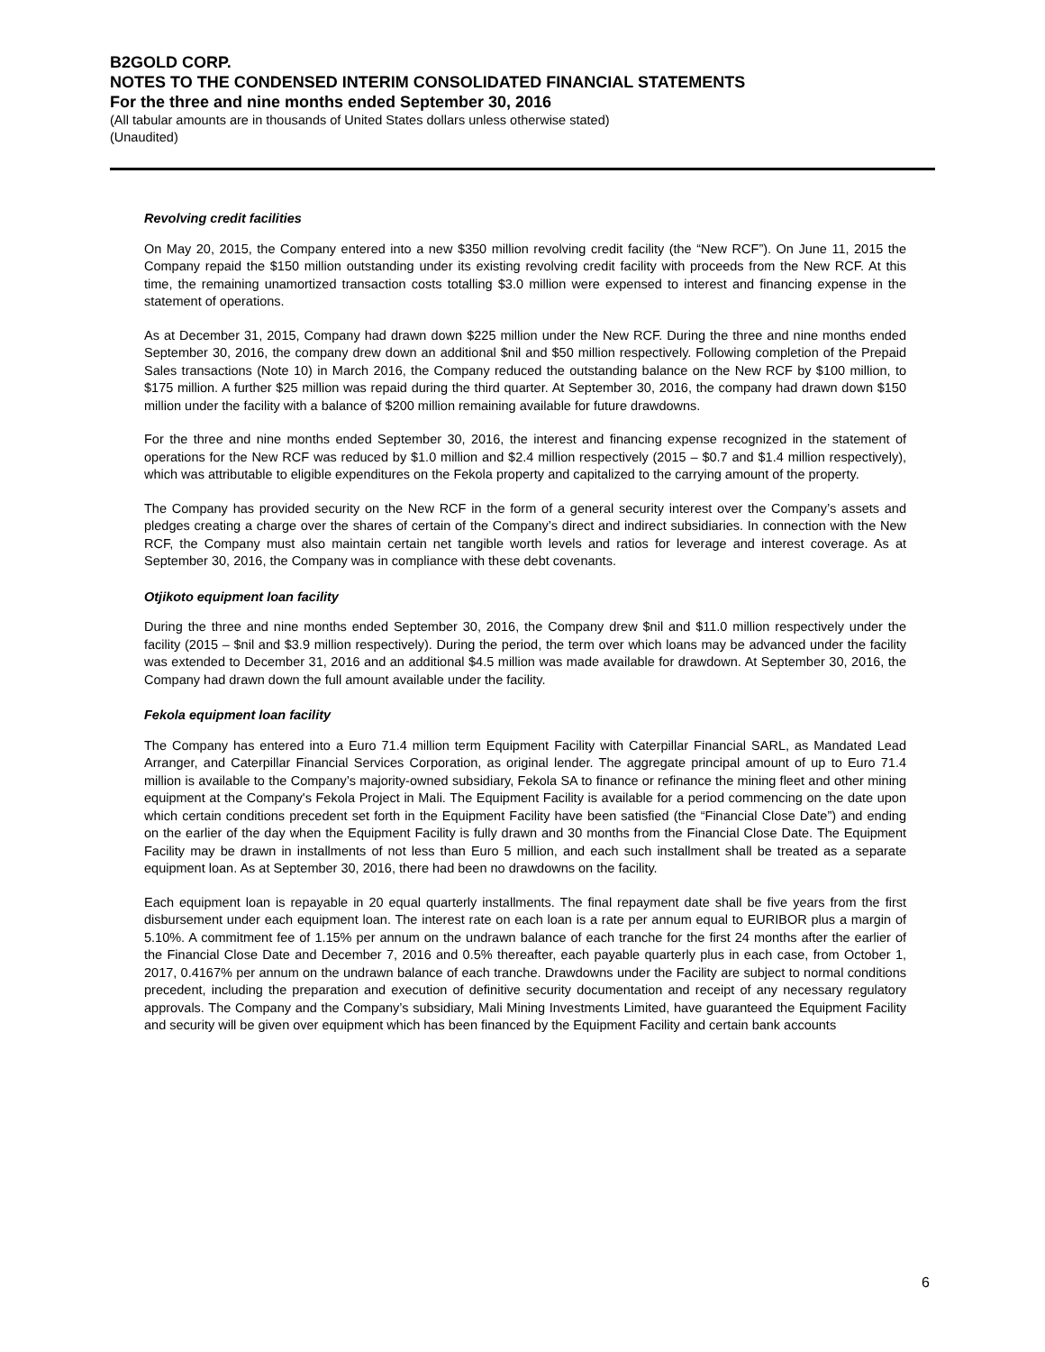B2GOLD CORP.
NOTES TO THE CONDENSED INTERIM CONSOLIDATED FINANCIAL STATEMENTS
For the three and nine months ended September 30, 2016
(All tabular amounts are in thousands of United States dollars unless otherwise stated)
(Unaudited)
Revolving credit facilities
On May 20, 2015, the Company entered into a new $350 million revolving credit facility (the “New RCF”). On June 11, 2015 the Company repaid the $150 million outstanding under its existing revolving credit facility with proceeds from the New RCF. At this time, the remaining unamortized transaction costs totalling $3.0 million were expensed to interest and financing expense in the statement of operations.
As at December 31, 2015, Company had drawn down $225 million under the New RCF. During the three and nine months ended September 30, 2016, the company drew down an additional $nil and $50 million respectively. Following completion of the Prepaid Sales transactions (Note 10) in March 2016, the Company reduced the outstanding balance on the New RCF by $100 million, to $175 million. A further $25 million was repaid during the third quarter. At September 30, 2016, the company had drawn down $150 million under the facility with a balance of $200 million remaining available for future drawdowns.
For the three and nine months ended September 30, 2016, the interest and financing expense recognized in the statement of operations for the New RCF was reduced by $1.0 million and $2.4 million respectively (2015 – $0.7 and $1.4 million respectively), which was attributable to eligible expenditures on the Fekola property and capitalized to the carrying amount of the property.
The Company has provided security on the New RCF in the form of a general security interest over the Company’s assets and pledges creating a charge over the shares of certain of the Company’s direct and indirect subsidiaries. In connection with the New RCF, the Company must also maintain certain net tangible worth levels and ratios for leverage and interest coverage. As at September 30, 2016, the Company was in compliance with these debt covenants.
Otjikoto equipment loan facility
During the three and nine months ended September 30, 2016, the Company drew $nil and $11.0 million respectively under the facility (2015 – $nil and $3.9 million respectively). During the period, the term over which loans may be advanced under the facility was extended to December 31, 2016 and an additional $4.5 million was made available for drawdown. At September 30, 2016, the Company had drawn down the full amount available under the facility.
Fekola equipment loan facility
The Company has entered into a Euro 71.4 million term Equipment Facility with Caterpillar Financial SARL, as Mandated Lead Arranger, and Caterpillar Financial Services Corporation, as original lender. The aggregate principal amount of up to Euro 71.4 million is available to the Company’s majority-owned subsidiary, Fekola SA to finance or refinance the mining fleet and other mining equipment at the Company's Fekola Project in Mali. The Equipment Facility is available for a period commencing on the date upon which certain conditions precedent set forth in the Equipment Facility have been satisfied (the “Financial Close Date”) and ending on the earlier of the day when the Equipment Facility is fully drawn and 30 months from the Financial Close Date. The Equipment Facility may be drawn in installments of not less than Euro 5 million, and each such installment shall be treated as a separate equipment loan. As at September 30, 2016, there had been no drawdowns on the facility.
Each equipment loan is repayable in 20 equal quarterly installments. The final repayment date shall be five years from the first disbursement under each equipment loan. The interest rate on each loan is a rate per annum equal to EURIBOR plus a margin of 5.10%. A commitment fee of 1.15% per annum on the undrawn balance of each tranche for the first 24 months after the earlier of the Financial Close Date and December 7, 2016 and 0.5% thereafter, each payable quarterly plus in each case, from October 1, 2017, 0.4167% per annum on the undrawn balance of each tranche. Drawdowns under the Facility are subject to normal conditions precedent, including the preparation and execution of definitive security documentation and receipt of any necessary regulatory approvals. The Company and the Company’s subsidiary, Mali Mining Investments Limited, have guaranteed the Equipment Facility and security will be given over equipment which has been financed by the Equipment Facility and certain bank accounts
6